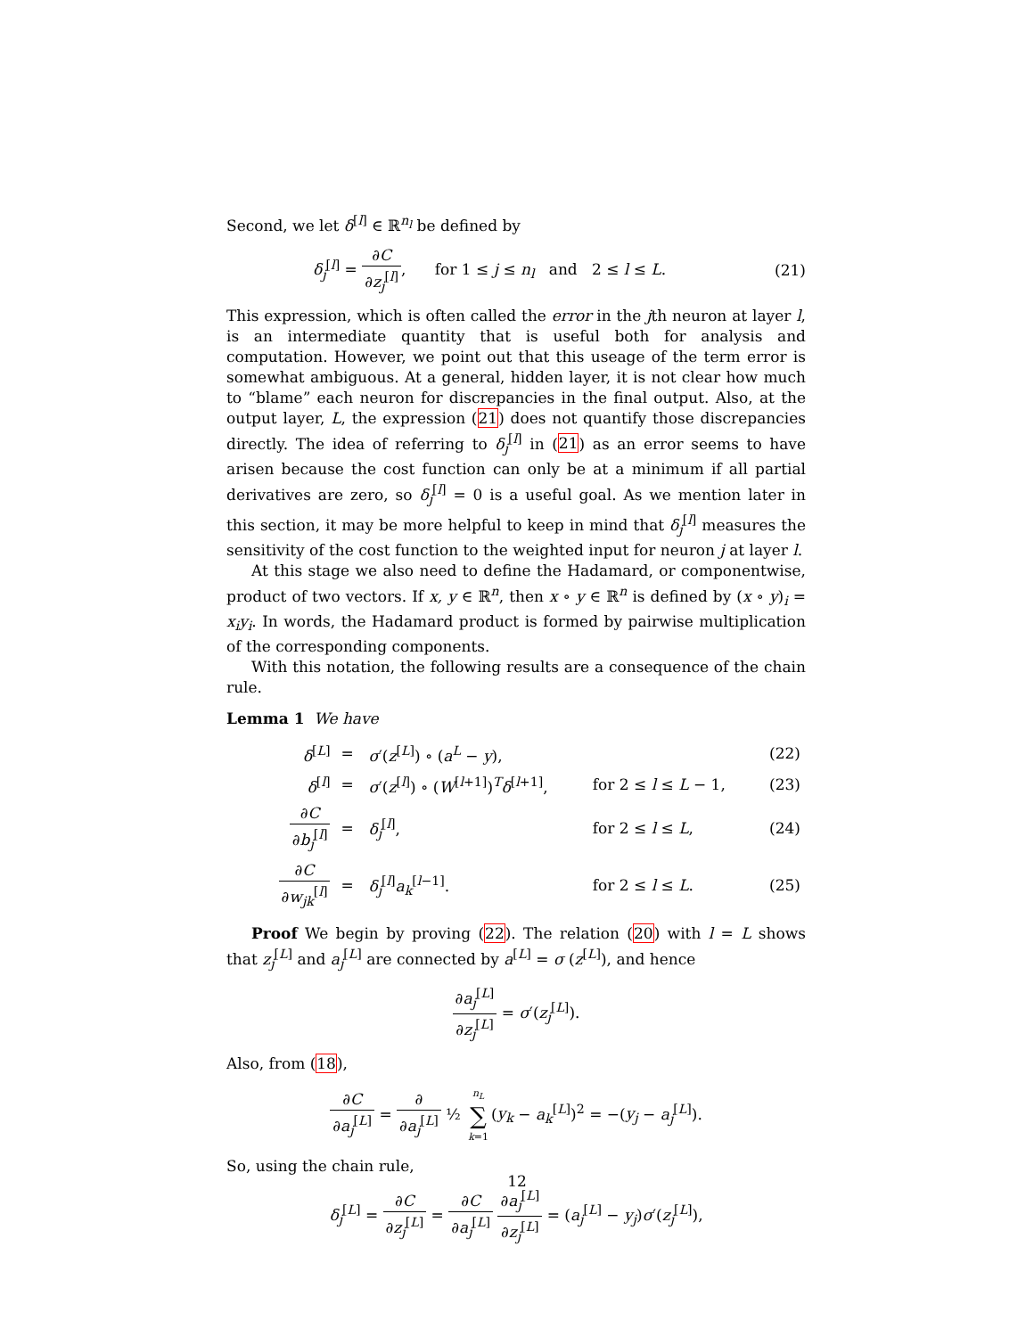Second, we let δ<sup>[l]</sup> ∈ ℝ<sup>n<sub>l</sub></sup> be defined by
δ<sub>j</sub><sup>[l]</sup> = ∂C ∂z<sub>j</sub><sup>[l]</sup>, for 1 ≤ j ≤ n<sub>l</sub> and 2 ≤ l ≤ L.
(21)
This expression, which is often called the error in the jth neuron at layer l, is an intermediate quantity that is useful both for analysis and computation. However, we point out that this useage of the term error is somewhat ambiguous. At a general, hidden layer, it is not clear how much to “blame” each neuron for discrepancies in the final output. Also, at the output layer, L, the expression (21) does not quantify those discrepancies directly. The idea of referring to δ<sub>j</sub><sup>[l]</sup> in (21) as an error seems to have arisen because the cost function can only be at a minimum if all partial derivatives are zero, so δ<sub>j</sub><sup>[l]</sup> = 0 is a useful goal. As we mention later in this section, it may be more helpful to keep in mind that δ<sub>j</sub><sup>[l]</sup> measures the sensitivity of the cost function to the weighted input for neuron j at layer l.
At this stage we also need to define the Hadamard, or componentwise, product of two vectors. If x, y ∈ ℝ<sup>n</sup>, then x ∘ y ∈ ℝ<sup>n</sup> is defined by (x ∘ y)<sub>i</sub> = x<sub>i</sub>y<sub>i</sub>. In words, the Hadamard product is formed by pairwise multiplication of the corresponding components.
With this notation, the following results are a consequence of the chain rule.
Lemma 1 We have
| δ<sup>[L]</sup> | = | σ ′( z<sup>[L]</sup>) ∘ ( a<sup>L</sup> − y ), | | (22) |
| δ<sup>[l]</sup> | = | σ ′( z<sup>[l]</sup>) ∘ ( W<sup>[l+1]</sup>)<sup>T</sup> δ<sup>[l+1]</sup>, | for 2 ≤ l ≤ L − 1, | (23) |
| ∂ C ∂ b<sub>j</sub><sup>[l]</sup> | = | δ<sub>j</sub><sup>[l]</sup>, | for 2 ≤ l ≤ L , | (24) |
| ∂ C ∂ w<sub>jk</sub><sup>[l]</sup> | = | δ<sub>j</sub><sup>[l]</sup> a<sub>k</sub><sup>[l−1]</sup>. | for 2 ≤ l ≤ L . | (25) |
Proof We begin by proving (22). The relation (20) with l = L shows that z<sub>j</sub><sup>[L]</sup> and a<sub>j</sub><sup>[L]</sup> are connected by a<sup>[L]</sup> = σ (z<sup>[L]</sup>), and hence
∂a<sub>j</sub><sup>[L]</sup> ∂z<sub>j</sub><sup>[L]</sup> = σ′(z<sub>j</sub><sup>[L]</sup>).
Also, from (18),
∂C ∂a<sub>j</sub><sup>[L]</sup> = ∂ ∂a<sub>j</sub><sup>[L]</sup> ½ n<sub>L</sub> ∑ k=1(y<sub>k</sub> − a<sub>k</sub><sup>[L]</sup>)<sup>2</sup> = −(y<sub>j</sub> − a<sub>j</sub><sup>[L]</sup>).
So, using the chain rule,
δ<sub>j</sub><sup>[L]</sup> = ∂C ∂z<sub>j</sub><sup>[L]</sup> = ∂C ∂a<sub>j</sub><sup>[L]</sup> ∂a<sub>j</sub><sup>[L]</sup> ∂z<sub>j</sub><sup>[L]</sup> = (a<sub>j</sub><sup>[L]</sup> − y<sub>j</sub>)σ′(z<sub>j</sub><sup>[L]</sup>),
12